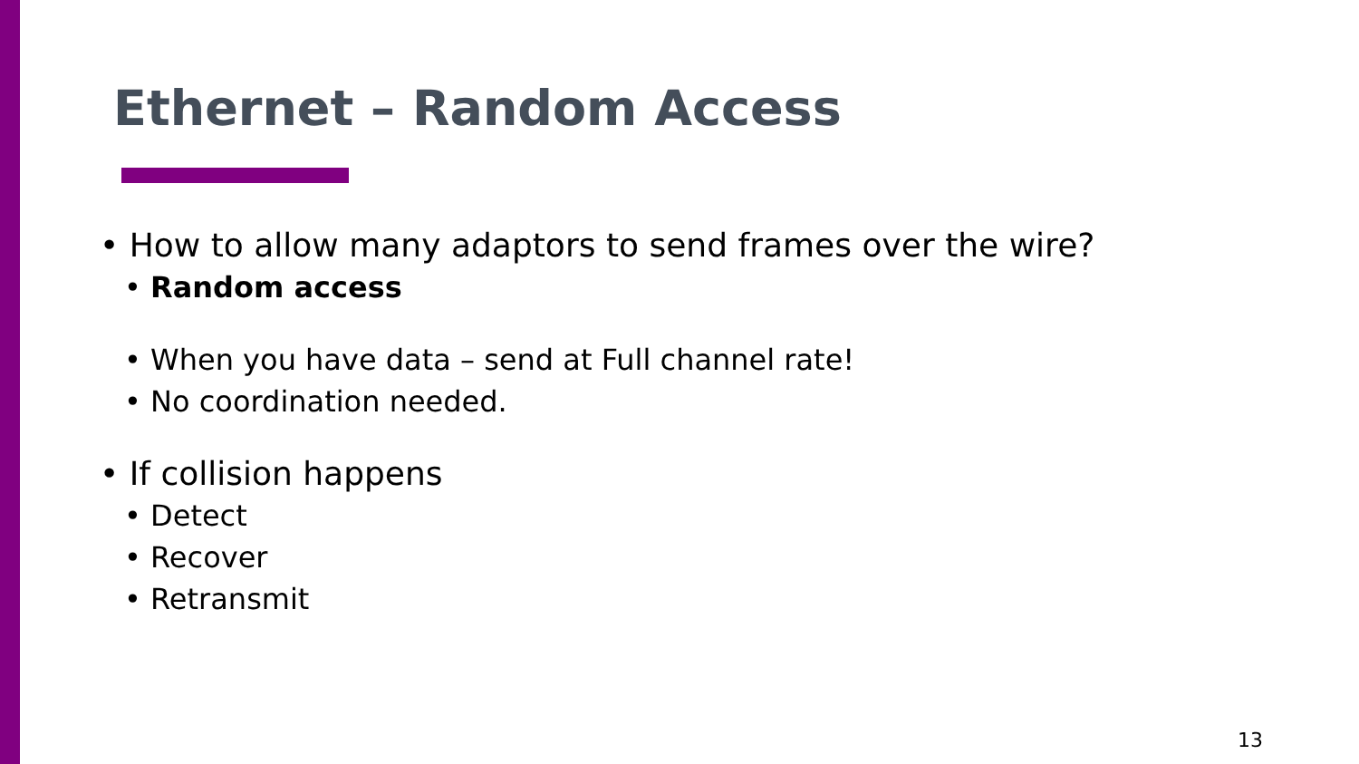Ethernet – Random Access
• How to allow many adaptors to send frames over the wire?
• Random access
• When you have data – send at Full channel rate!
• No coordination needed.
• If collision happens
• Detect
• Recover
• Retransmit
13